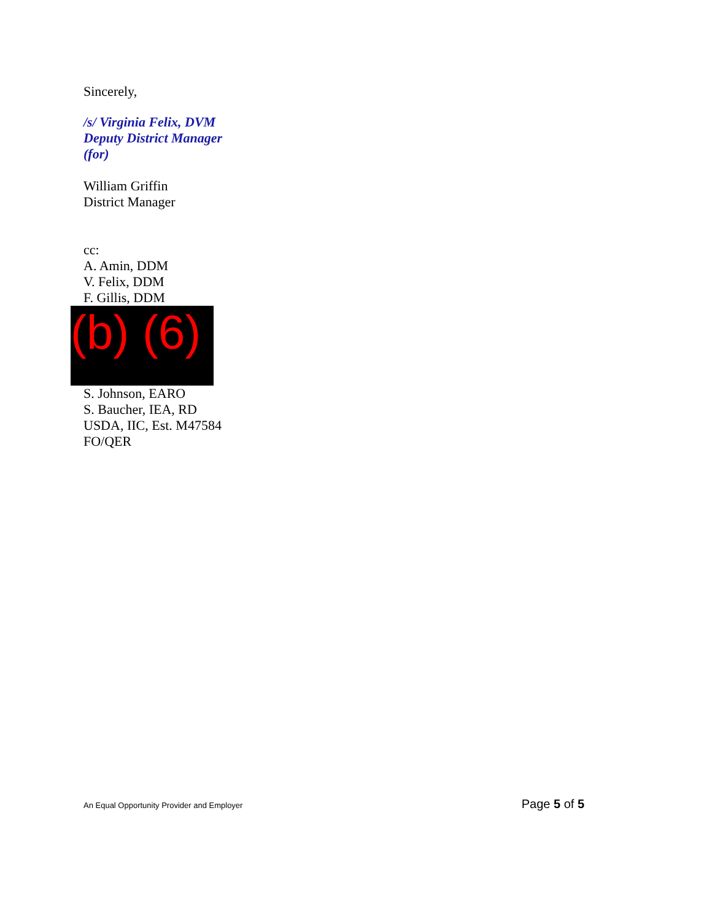Sincerely,
/s/ Virginia Felix, DVM
Deputy District Manager
(for)
William Griffin
District Manager
cc:
A. Amin, DDM
V. Felix, DDM
F. Gillis, DDM
(b) (6)
S. Johnson, EARO
S. Baucher, IEA, RD
USDA, IIC, Est. M47584
FO/QER
An Equal Opportunity Provider and Employer Page 5 of 5